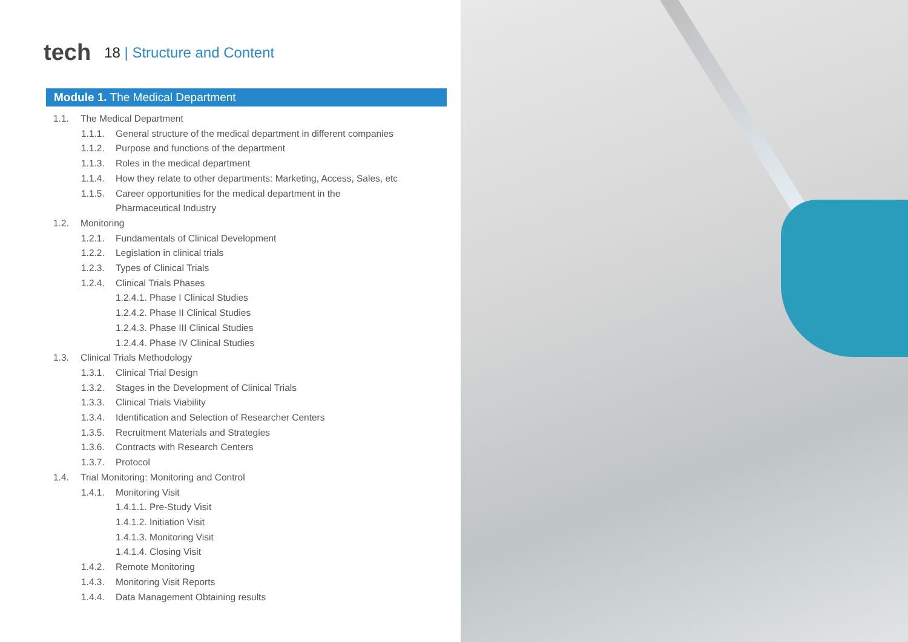tech
18 | Structure and Content
Module 1. The Medical Department
1.1. The Medical Department
1.1.1. General structure of the medical department in different companies
1.1.2. Purpose and functions of the department
1.1.3. Roles in the medical department
1.1.4. How they relate to other departments: Marketing, Access, Sales, etc
1.1.5. Career opportunities for the medical department in the Pharmaceutical Industry
1.2. Monitoring
1.2.1. Fundamentals of Clinical Development
1.2.2. Legislation in clinical trials
1.2.3. Types of Clinical Trials
1.2.4. Clinical Trials Phases
1.2.4.1. Phase I Clinical Studies
1.2.4.2. Phase II Clinical Studies
1.2.4.3. Phase III Clinical Studies
1.2.4.4. Phase IV Clinical Studies
1.3. Clinical Trials Methodology
1.3.1. Clinical Trial Design
1.3.2. Stages in the Development of Clinical Trials
1.3.3. Clinical Trials Viability
1.3.4. Identification and Selection of Researcher Centers
1.3.5. Recruitment Materials and Strategies
1.3.6. Contracts with Research Centers
1.3.7. Protocol
1.4. Trial Monitoring: Monitoring and Control
1.4.1. Monitoring Visit
1.4.1.1. Pre-Study Visit
1.4.1.2. Initiation Visit
1.4.1.3. Monitoring Visit
1.4.1.4. Closing Visit
1.4.2. Remote Monitoring
1.4.3. Monitoring Visit Reports
1.4.4. Data Management Obtaining results